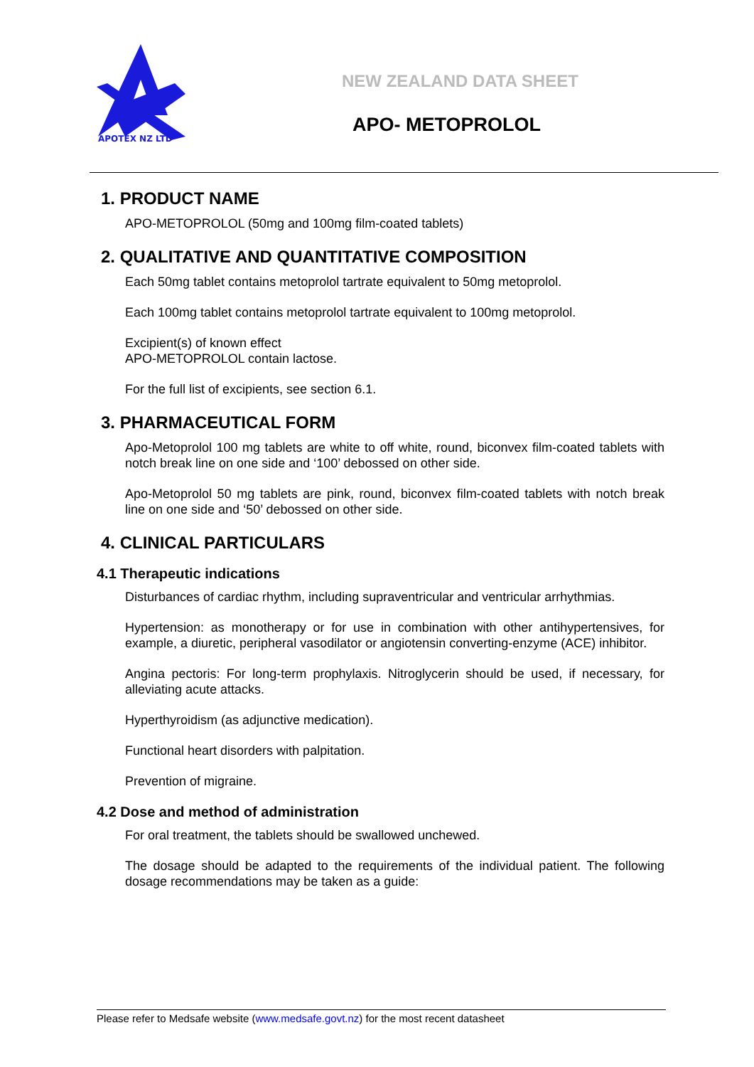APOTEX NZ LTD
NEW ZEALAND DATA SHEET
APO- METOPROLOL
1. PRODUCT NAME
APO-METOPROLOL (50mg and 100mg film-coated tablets)
2. QUALITATIVE AND QUANTITATIVE COMPOSITION
Each 50mg tablet contains metoprolol tartrate equivalent to 50mg metoprolol.
Each 100mg tablet contains metoprolol tartrate equivalent to 100mg metoprolol.
Excipient(s) of known effect
APO-METOPROLOL contain lactose.
For the full list of excipients, see section 6.1.
3. PHARMACEUTICAL FORM
Apo-Metoprolol 100 mg tablets are white to off white, round, biconvex film-coated tablets with notch break line on one side and ‘100’ debossed on other side.
Apo-Metoprolol 50 mg tablets are pink, round, biconvex film-coated tablets with notch break line on one side and ‘50’ debossed on other side.
4. CLINICAL PARTICULARS
4.1 Therapeutic indications
Disturbances of cardiac rhythm, including supraventricular and ventricular arrhythmias.
Hypertension: as monotherapy or for use in combination with other antihypertensives, for example, a diuretic, peripheral vasodilator or angiotensin converting-enzyme (ACE) inhibitor.
Angina pectoris: For long-term prophylaxis. Nitroglycerin should be used, if necessary, for alleviating acute attacks.
Hyperthyroidism (as adjunctive medication).
Functional heart disorders with palpitation.
Prevention of migraine.
4.2 Dose and method of administration
For oral treatment, the tablets should be swallowed unchewed.
The dosage should be adapted to the requirements of the individual patient. The following dosage recommendations may be taken as a guide:
Please refer to Medsafe website (www.medsafe.govt.nz) for the most recent datasheet